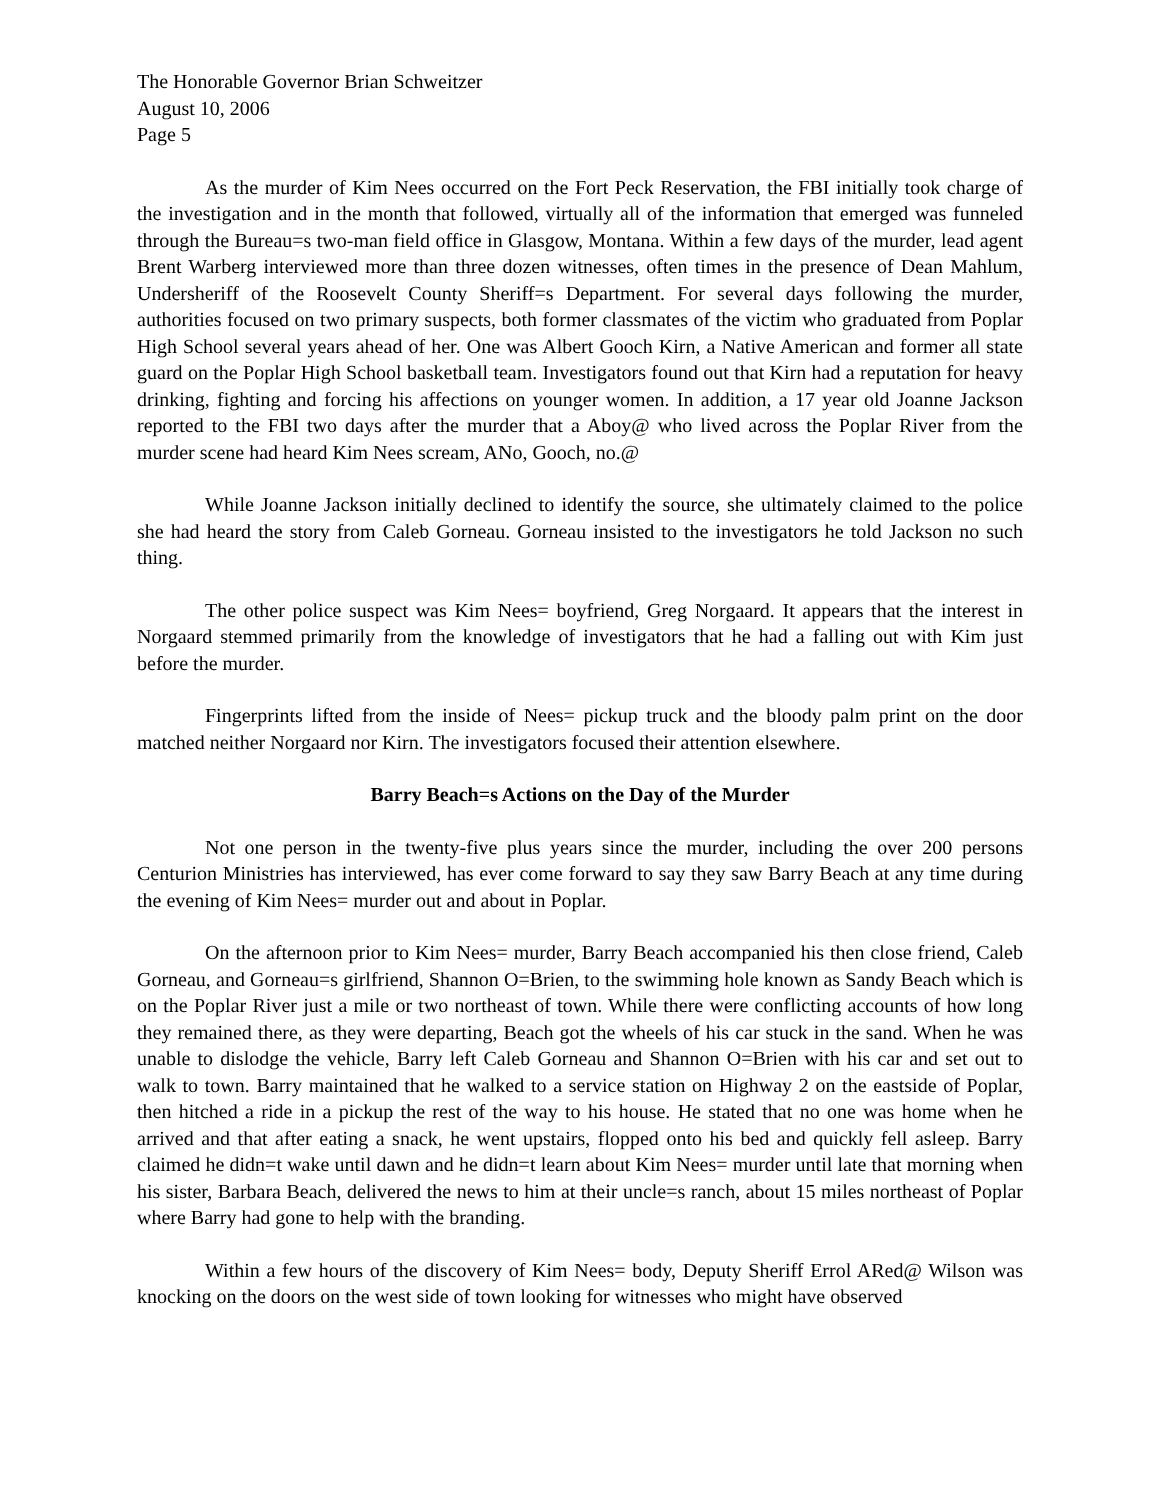The Honorable Governor Brian Schweitzer
August 10, 2006
Page 5
As the murder of Kim Nees occurred on the Fort Peck Reservation, the FBI initially took charge of the investigation and in the month that followed, virtually all of the information that emerged was funneled through the Bureau=s two-man field office in Glasgow, Montana. Within a few days of the murder, lead agent Brent Warberg interviewed more than three dozen witnesses, often times in the presence of Dean Mahlum, Undersheriff of the Roosevelt County Sheriff=s Department. For several days following the murder, authorities focused on two primary suspects, both former classmates of the victim who graduated from Poplar High School several years ahead of her. One was Albert Gooch Kirn, a Native American and former all state guard on the Poplar High School basketball team. Investigators found out that Kirn had a reputation for heavy drinking, fighting and forcing his affections on younger women. In addition, a 17 year old Joanne Jackson reported to the FBI two days after the murder that a Aboy@ who lived across the Poplar River from the murder scene had heard Kim Nees scream, ANo, Gooch, no.@
While Joanne Jackson initially declined to identify the source, she ultimately claimed to the police she had heard the story from Caleb Gorneau. Gorneau insisted to the investigators he told Jackson no such thing.
The other police suspect was Kim Nees= boyfriend, Greg Norgaard. It appears that the interest in Norgaard stemmed primarily from the knowledge of investigators that he had a falling out with Kim just before the murder.
Fingerprints lifted from the inside of Nees= pickup truck and the bloody palm print on the door matched neither Norgaard nor Kirn. The investigators focused their attention elsewhere.
Barry Beach=s Actions on the Day of the Murder
Not one person in the twenty-five plus years since the murder, including the over 200 persons Centurion Ministries has interviewed, has ever come forward to say they saw Barry Beach at any time during the evening of Kim Nees= murder out and about in Poplar.
On the afternoon prior to Kim Nees= murder, Barry Beach accompanied his then close friend, Caleb Gorneau, and Gorneau=s girlfriend, Shannon O=Brien, to the swimming hole known as Sandy Beach which is on the Poplar River just a mile or two northeast of town. While there were conflicting accounts of how long they remained there, as they were departing, Beach got the wheels of his car stuck in the sand. When he was unable to dislodge the vehicle, Barry left Caleb Gorneau and Shannon O=Brien with his car and set out to walk to town. Barry maintained that he walked to a service station on Highway 2 on the eastside of Poplar, then hitched a ride in a pickup the rest of the way to his house. He stated that no one was home when he arrived and that after eating a snack, he went upstairs, flopped onto his bed and quickly fell asleep. Barry claimed he didn=t wake until dawn and he didn=t learn about Kim Nees= murder until late that morning when his sister, Barbara Beach, delivered the news to him at their uncle=s ranch, about 15 miles northeast of Poplar where Barry had gone to help with the branding.
Within a few hours of the discovery of Kim Nees= body, Deputy Sheriff Errol ARed@ Wilson was knocking on the doors on the west side of town looking for witnesses who might have observed